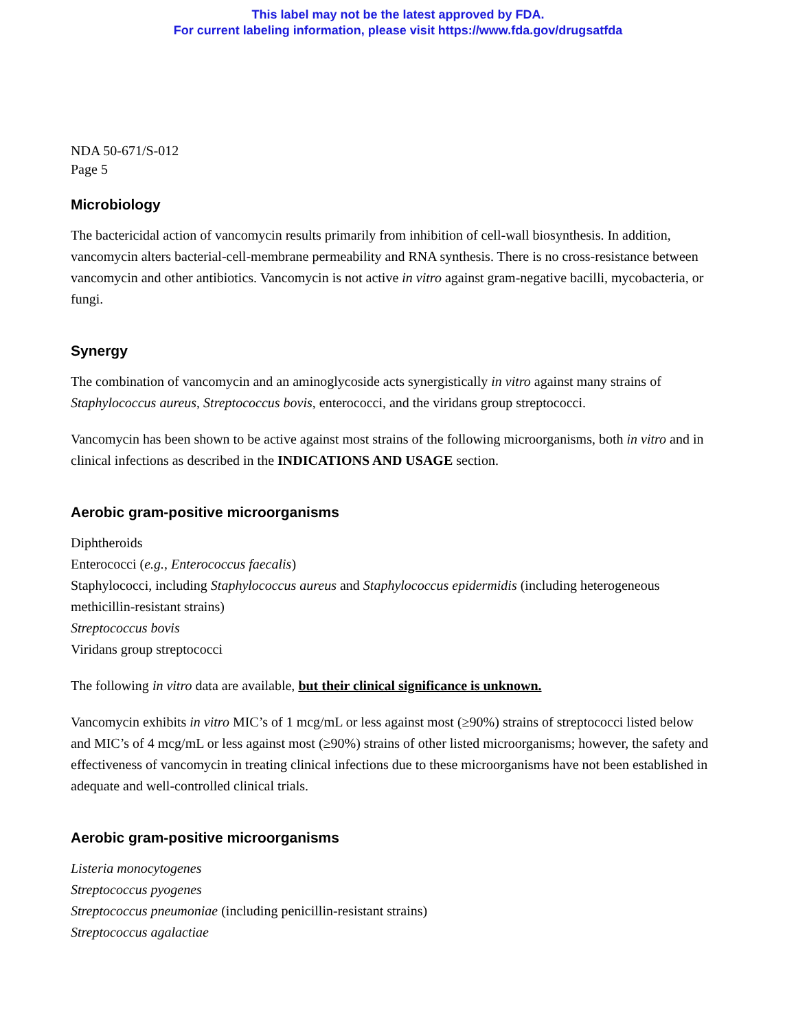This label may not be the latest approved by FDA.
For current labeling information, please visit https://www.fda.gov/drugsatfda
NDA 50-671/S-012
Page 5
Microbiology
The bactericidal action of vancomycin results primarily from inhibition of cell-wall biosynthesis. In addition, vancomycin alters bacterial-cell-membrane permeability and RNA synthesis. There is no cross-resistance between vancomycin and other antibiotics. Vancomycin is not active in vitro against gram-negative bacilli, mycobacteria, or fungi.
Synergy
The combination of vancomycin and an aminoglycoside acts synergistically in vitro against many strains of Staphylococcus aureus, Streptococcus bovis, enterococci, and the viridans group streptococci.
Vancomycin has been shown to be active against most strains of the following microorganisms, both in vitro and in clinical infections as described in the INDICATIONS AND USAGE section.
Aerobic gram-positive microorganisms
Diphtheroids
Enterococci (e.g., Enterococcus faecalis)
Staphylococci, including Staphylococcus aureus and Staphylococcus epidermidis (including heterogeneous methicillin-resistant strains)
Streptococcus bovis
Viridans group streptococci
The following in vitro data are available, but their clinical significance is unknown.
Vancomycin exhibits in vitro MIC’s of 1 mcg/mL or less against most (≥90%) strains of streptococci listed below and MIC’s of 4 mcg/mL or less against most (≥90%) strains of other listed microorganisms; however, the safety and effectiveness of vancomycin in treating clinical infections due to these microorganisms have not been established in adequate and well-controlled clinical trials.
Aerobic gram-positive microorganisms
Listeria monocytogenes
Streptococcus pyogenes
Streptococcus pneumoniae (including penicillin-resistant strains)
Streptococcus agalactiae